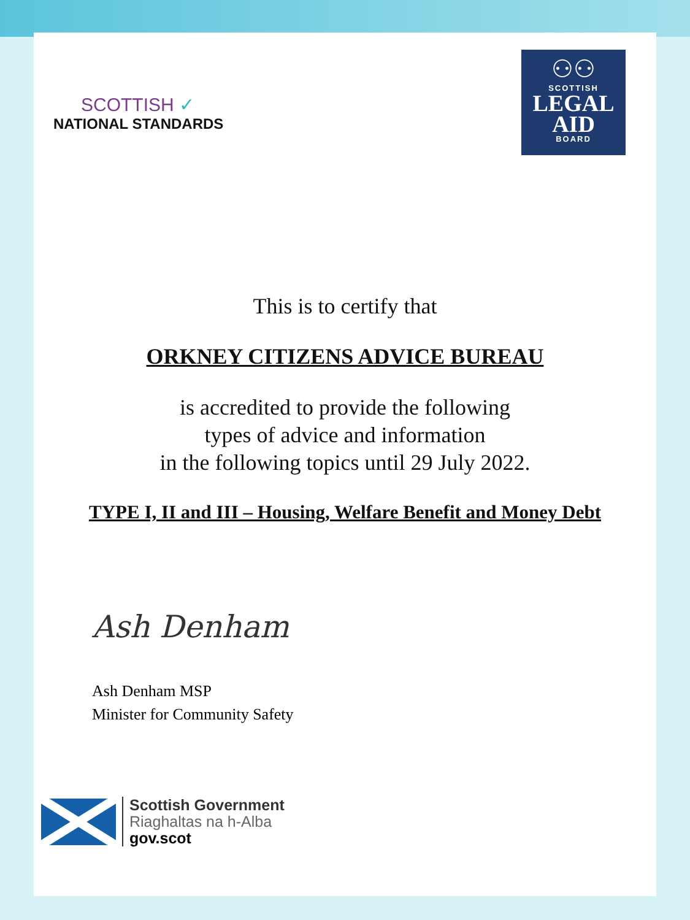SCOTTISH ✓
NATIONAL STANDARDS
⚇⚇
SCOTTISH
LEGAL
AID
BOARD
This is to certify that
ORKNEY CITIZENS ADVICE BUREAU
is accredited to provide the following
types of advice and information
in the following topics until 29 July 2022.
TYPE I, II and III – Housing, Welfare Benefit and Money Debt
Ash Denham
Ash Denham MSP
Minister for Community Safety
Scottish Government
Riaghaltas na h-Alba
gov.scot